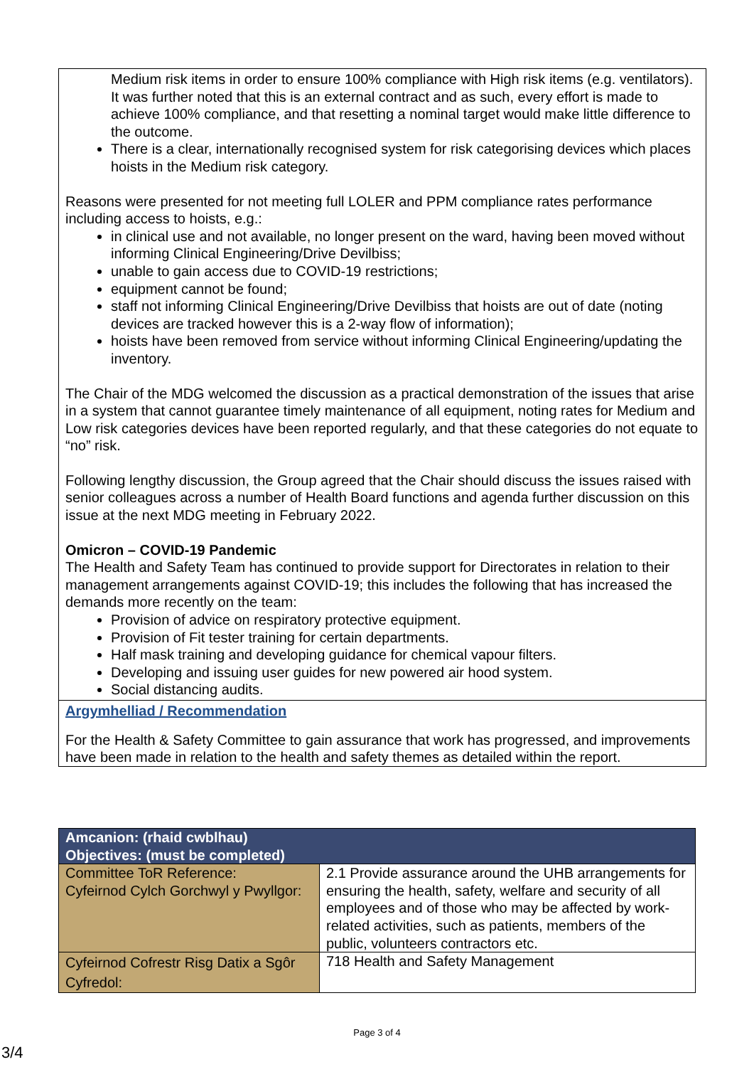Medium risk items in order to ensure 100% compliance with High risk items (e.g. ventilators). It was further noted that this is an external contract and as such, every effort is made to achieve 100% compliance, and that resetting a nominal target would make little difference to the outcome.
There is a clear, internationally recognised system for risk categorising devices which places hoists in the Medium risk category.
Reasons were presented for not meeting full LOLER and PPM compliance rates performance including access to hoists, e.g.:
in clinical use and not available, no longer present on the ward, having been moved without informing Clinical Engineering/Drive Devilbiss;
unable to gain access due to COVID-19 restrictions;
equipment cannot be found;
staff not informing Clinical Engineering/Drive Devilbiss that hoists are out of date (noting devices are tracked however this is a 2-way flow of information);
hoists have been removed from service without informing Clinical Engineering/updating the inventory.
The Chair of the MDG welcomed the discussion as a practical demonstration of the issues that arise in a system that cannot guarantee timely maintenance of all equipment, noting rates for Medium and Low risk categories devices have been reported regularly, and that these categories do not equate to “no” risk.
Following lengthy discussion, the Group agreed that the Chair should discuss the issues raised with senior colleagues across a number of Health Board functions and agenda further discussion on this issue at the next MDG meeting in February 2022.
Omicron – COVID-19 Pandemic
The Health and Safety Team has continued to provide support for Directorates in relation to their management arrangements against COVID-19; this includes the following that has increased the demands more recently on the team:
Provision of advice on respiratory protective equipment.
Provision of Fit tester training for certain departments.
Half mask training and developing guidance for chemical vapour filters.
Developing and issuing user guides for new powered air hood system.
Social distancing audits.
Argymhelliad / Recommendation
For the Health & Safety Committee to gain assurance that work has progressed, and improvements have been made in relation to the health and safety themes as detailed within the report.
| Amcanion: (rhaid cwblhau) Objectives: (must be completed) | |
| --- | --- |
| Committee ToR Reference: Cyfeirnod Cylch Gorchwyl y Pwyllgor: | 2.1 Provide assurance around the UHB arrangements for ensuring the health, safety, welfare and security of all employees and of those who may be affected by work-related activities, such as patients, members of the public, volunteers contractors etc. |
| Cyfeirnod Cofrestr Risg Datix a Sgôr Cyfredol: | 718 Health and Safety Management |
Page 3 of 4
3/4